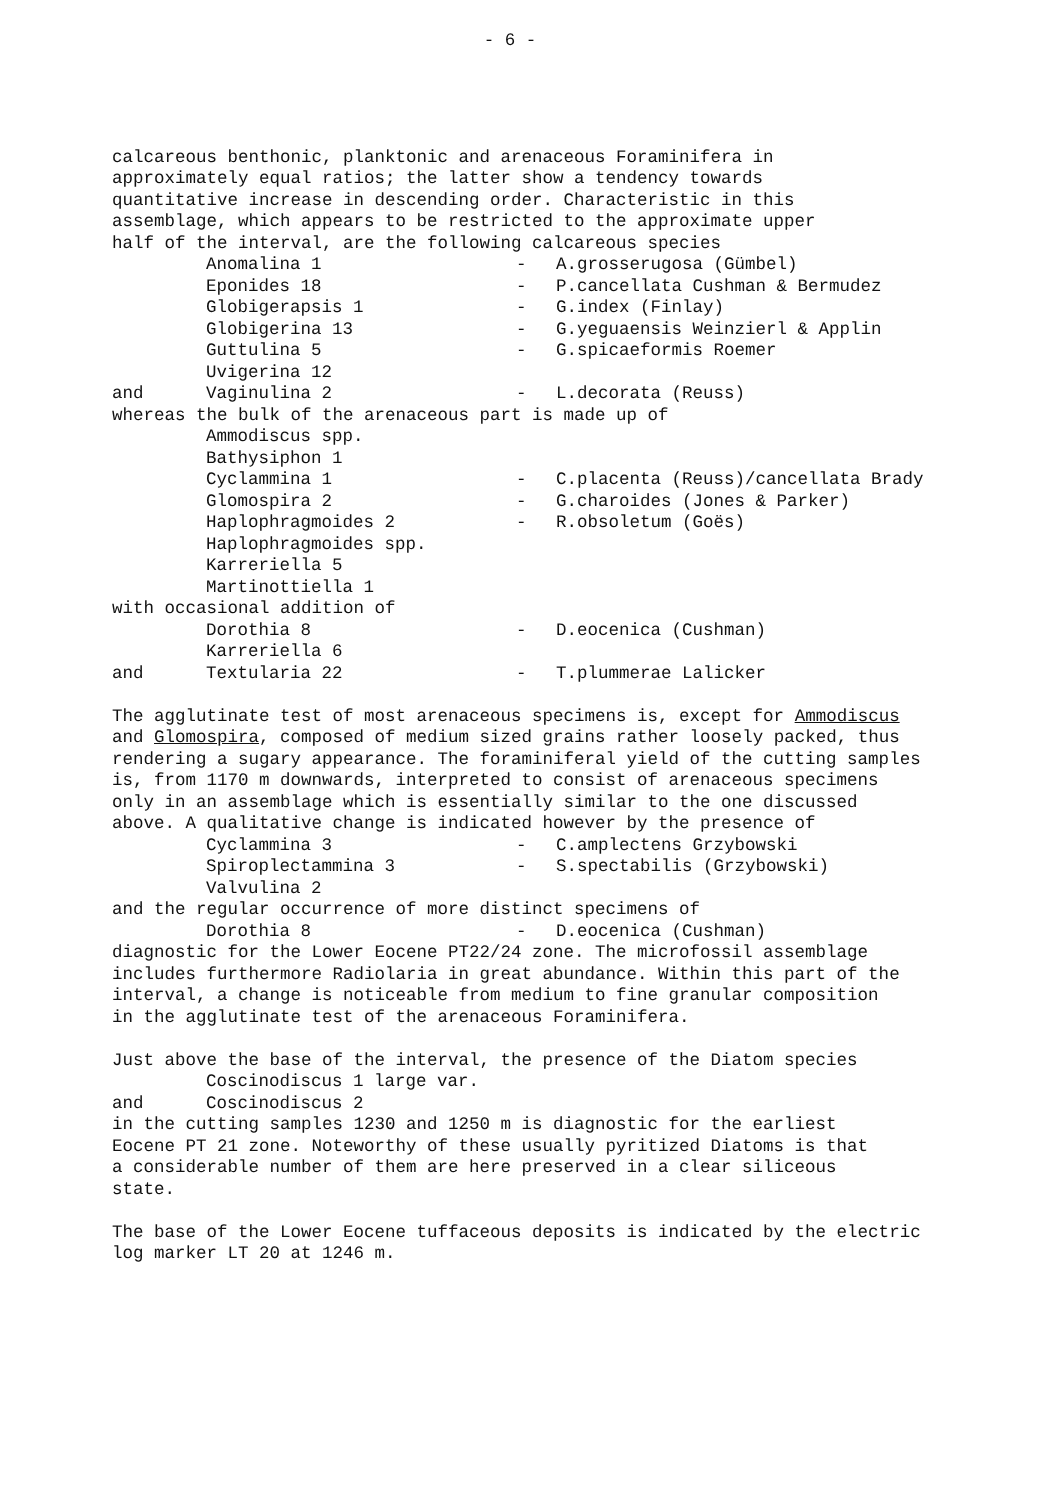- 6 -
calcareous benthonic, planktonic and arenaceous Foraminifera in
approximately equal ratios; the latter show a tendency towards
quantitative increase in descending order. Characteristic in this
assemblage, which appears to be restricted to the approximate upper
half of the interval, are the following calcareous species
| | Anomalina 1 | - | A.grosserugosa (Gümbel) |
| | Eponides 18 | - | P.cancellata Cushman & Bermudez |
| | Globigerapsis 1 | - | G.index (Finlay) |
| | Globigerina 13 | - | G.yeguaensis Weinzierl & Applin |
| | Guttulina 5 | - | G.spicaeformis Roemer |
| | Uvigerina 12 | | |
| and | Vaginulina 2 | - | L.decorata (Reuss) |
whereas the bulk of the arenaceous part is made up of
| | Ammodiscus spp. | | |
| | Bathysiphon 1 | | |
| | Cyclammina 1 | - | C.placenta (Reuss)/cancellata Brady |
| | Glomospira 2 | - | G.charoides (Jones & Parker) |
| | Haplophragmoides 2 | - | R.obsoletum (Goës) |
| | Haplophragmoides spp. | | |
| | Karreriella 5 | | |
| | Martinottiella 1 | | |
with occasional addition of
| | Dorothia 8 | - | D.eocenica (Cushman) |
| | Karreriella 6 | | |
| and | Textularia 22 | - | T.plummerae Lalicker |
The agglutinate test of most arenaceous specimens is, except for Ammodiscus
and Glomospira, composed of medium sized grains rather loosely packed, thus
rendering a sugary appearance. The foraminiferal yield of the cutting samples
is, from 1170 m downwards, interpreted to consist of arenaceous specimens
only in an assemblage which is essentially similar to the one discussed
above. A qualitative change is indicated however by the presence of
| | Cyclammina 3 | - | C.amplectens Grzybowski |
| | Spiroplectammina 3 | - | S.spectabilis (Grzybowski) |
| | Valvulina 2 | | |
and the regular occurrence of more distinct specimens of
| | Dorothia 8 | - | D.eocenica (Cushman) |
diagnostic for the Lower Eocene PT22/24 zone. The microfossil assemblage
includes furthermore Radiolaria in great abundance. Within this part of the
interval, a change is noticeable from medium to fine granular composition
in the agglutinate test of the arenaceous Foraminifera.
Just above the base of the interval, the presence of the Diatom species
| | Coscinodiscus 1 large var. |
| and | Coscinodiscus 2 |
in the cutting samples 1230 and 1250 m is diagnostic for the earliest
Eocene PT 21 zone. Noteworthy of these usually pyritized Diatoms is that
a considerable number of them are here preserved in a clear siliceous
state.
The base of the Lower Eocene tuffaceous deposits is indicated by the electric
log marker LT 20 at 1246 m.